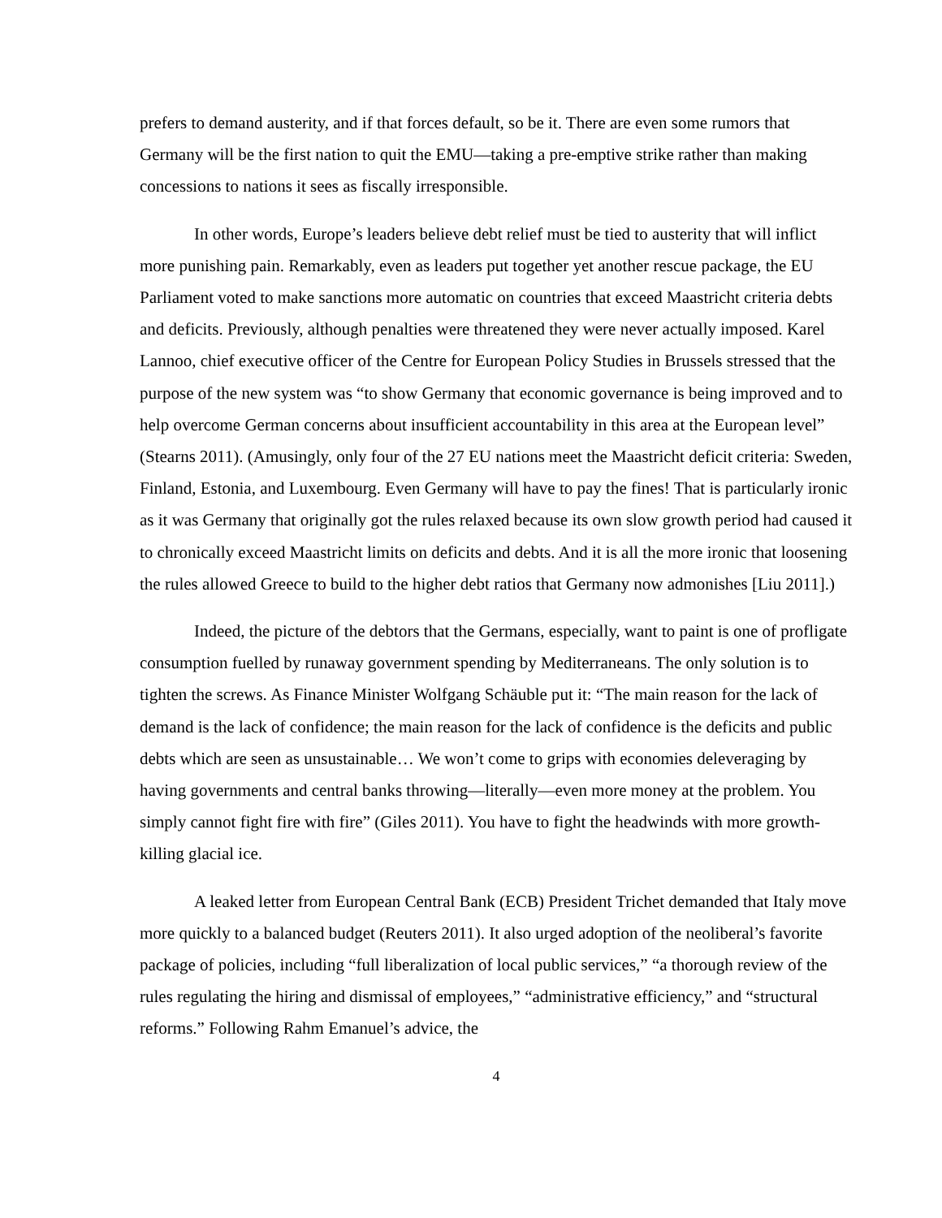prefers to demand austerity, and if that forces default, so be it. There are even some rumors that Germany will be the first nation to quit the EMU—taking a pre-emptive strike rather than making concessions to nations it sees as fiscally irresponsible.
In other words, Europe’s leaders believe debt relief must be tied to austerity that will inflict more punishing pain. Remarkably, even as leaders put together yet another rescue package, the EU Parliament voted to make sanctions more automatic on countries that exceed Maastricht criteria debts and deficits. Previously, although penalties were threatened they were never actually imposed. Karel Lannoo, chief executive officer of the Centre for European Policy Studies in Brussels stressed that the purpose of the new system was “to show Germany that economic governance is being improved and to help overcome German concerns about insufficient accountability in this area at the European level” (Stearns 2011). (Amusingly, only four of the 27 EU nations meet the Maastricht deficit criteria: Sweden, Finland, Estonia, and Luxembourg. Even Germany will have to pay the fines! That is particularly ironic as it was Germany that originally got the rules relaxed because its own slow growth period had caused it to chronically exceed Maastricht limits on deficits and debts. And it is all the more ironic that loosening the rules allowed Greece to build to the higher debt ratios that Germany now admonishes [Liu 2011].)
Indeed, the picture of the debtors that the Germans, especially, want to paint is one of profligate consumption fuelled by runaway government spending by Mediterraneans. The only solution is to tighten the screws. As Finance Minister Wolfgang Schäuble put it: “The main reason for the lack of demand is the lack of confidence; the main reason for the lack of confidence is the deficits and public debts which are seen as unsustainable… We won’t come to grips with economies deleveraging by having governments and central banks throwing—literally—even more money at the problem. You simply cannot fight fire with fire” (Giles 2011). You have to fight the headwinds with more growth-killing glacial ice.
A leaked letter from European Central Bank (ECB) President Trichet demanded that Italy move more quickly to a balanced budget (Reuters 2011). It also urged adoption of the neoliberal’s favorite package of policies, including “full liberalization of local public services,” “a thorough review of the rules regulating the hiring and dismissal of employees,” “administrative efficiency,” and “structural reforms.” Following Rahm Emanuel’s advice, the
4